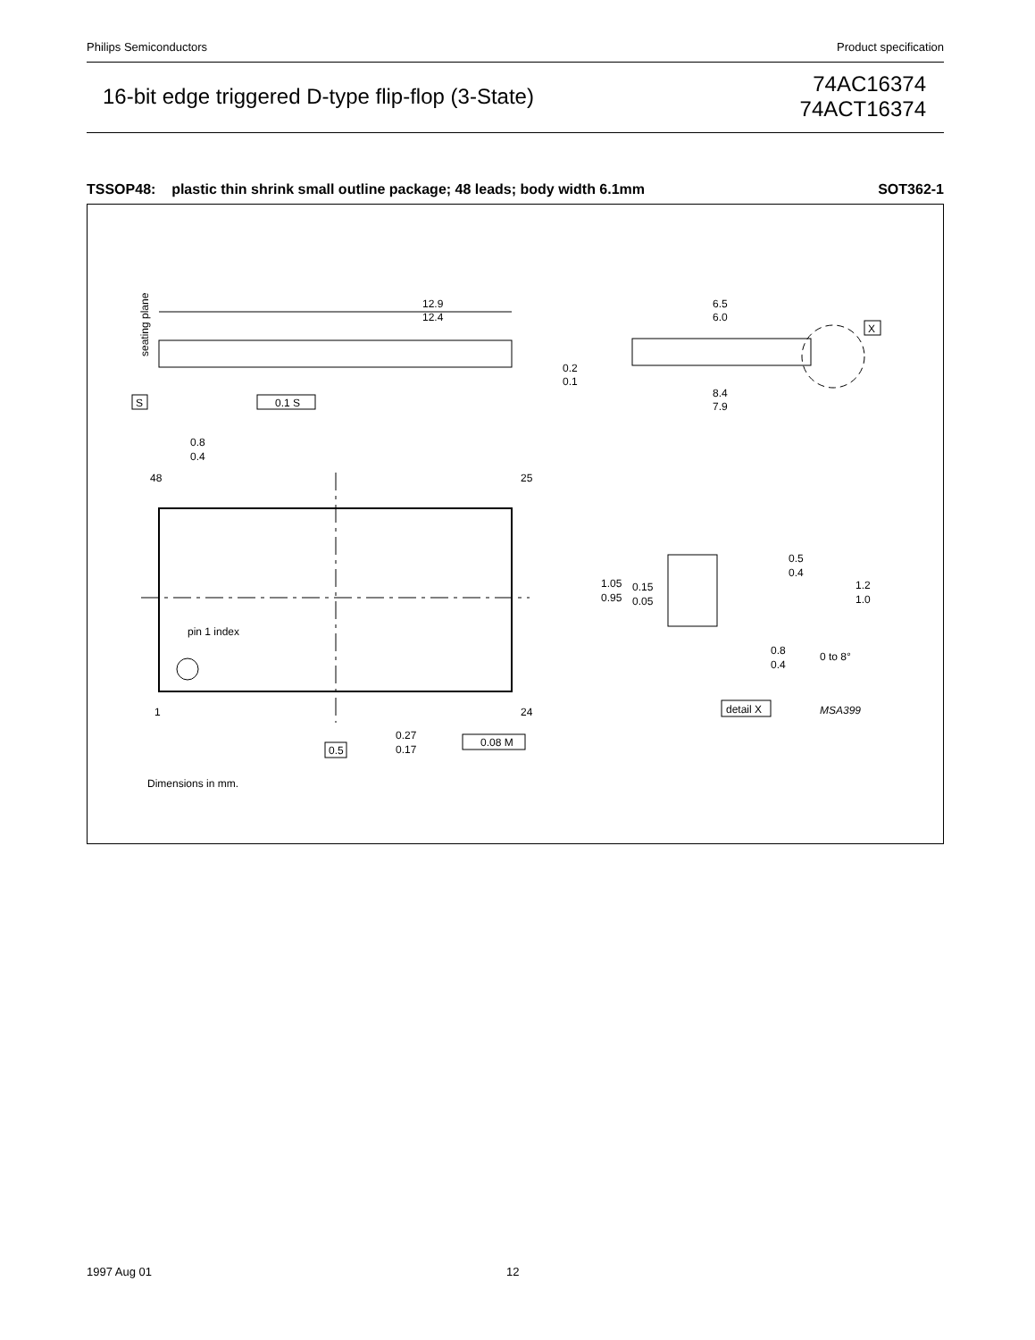Philips Semiconductors Product specification
16-bit edge triggered D-type flip-flop (3-State)
74AC16374
74ACT16374
TSSOP48: plastic thin shrink small outline package; 48 leads; body width 6.1mm SOT362-1
12.9
12.4
seating plane
S
0.1 S
pin 1 index
48
25
1
24
0.8
0.4
0.5
0.27
0.17
0.08 M
Dimensions in mm.
6.5
6.0
8.4
7.9
0.2
0.1
X
1.05
0.95
0.15
0.05
0.5
0.4
1.2
1.0
0.8
0.4
0 to 8°
detail X
MSA399
1997 Aug 01 12